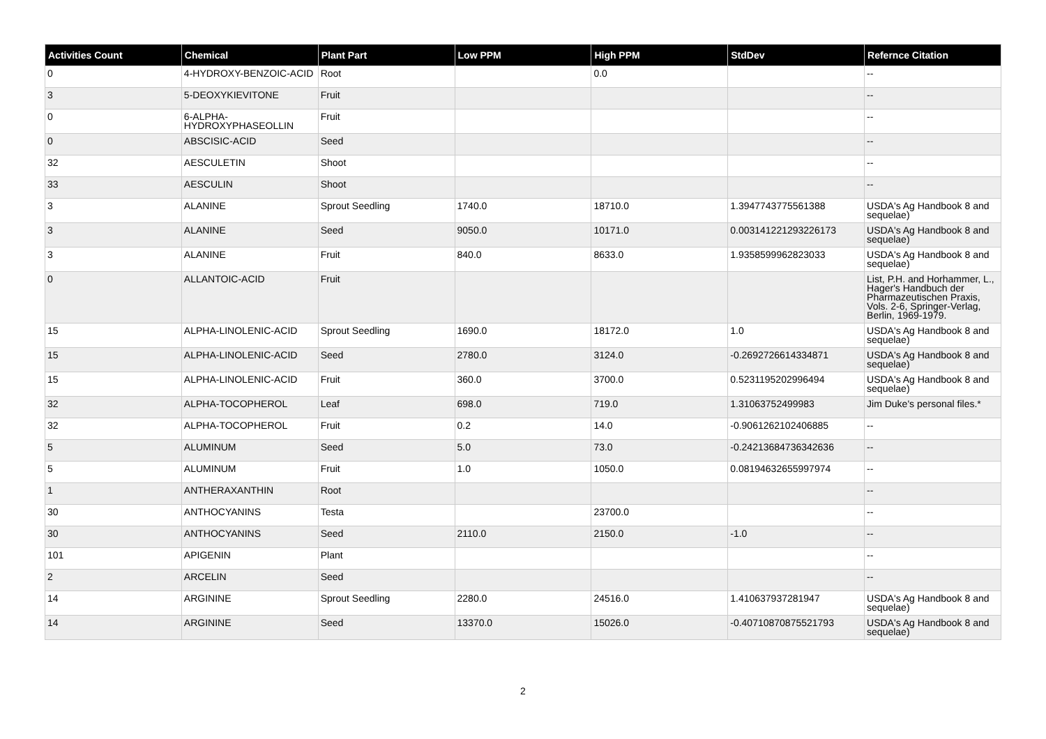| Activities Count | Chemical | Plant Part | Low PPM | High PPM | StdDev | Refernce Citation |
| --- | --- | --- | --- | --- | --- | --- |
| 0 | 4-HYDROXY-BENZOIC-ACID | Root | | 0.0 | | -- |
| 3 | 5-DEOXYKIEVITONE | Fruit | | | | -- |
| 0 | 6-ALPHA-HYDROXYPHASEOLLIN | Fruit | | | | -- |
| 0 | ABSCISIC-ACID | Seed | | | | -- |
| 32 | AESCULETIN | Shoot | | | | -- |
| 33 | AESCULIN | Shoot | | | | -- |
| 3 | ALANINE | Sprout Seedling | 1740.0 | 18710.0 | 1.3947743775561388 | USDA's Ag Handbook 8 and sequelae) |
| 3 | ALANINE | Seed | 9050.0 | 10171.0 | 0.003141221293226173 | USDA's Ag Handbook 8 and sequelae) |
| 3 | ALANINE | Fruit | 840.0 | 8633.0 | 1.9358599962823033 | USDA's Ag Handbook 8 and sequelae) |
| 0 | ALLANTOIC-ACID | Fruit | | | | List, P.H. and Horhammer, L., Hager's Handbuch der Pharmazeutischen Praxis, Vols. 2-6, Springer-Verlag, Berlin, 1969-1979. |
| 15 | ALPHA-LINOLENIC-ACID | Sprout Seedling | 1690.0 | 18172.0 | 1.0 | USDA's Ag Handbook 8 and sequelae) |
| 15 | ALPHA-LINOLENIC-ACID | Seed | 2780.0 | 3124.0 | -0.2692726614334871 | USDA's Ag Handbook 8 and sequelae) |
| 15 | ALPHA-LINOLENIC-ACID | Fruit | 360.0 | 3700.0 | 0.5231195202996494 | USDA's Ag Handbook 8 and sequelae) |
| 32 | ALPHA-TOCOPHEROL | Leaf | 698.0 | 719.0 | 1.31063752499983 | Jim Duke's personal files.* |
| 32 | ALPHA-TOCOPHEROL | Fruit | 0.2 | 14.0 | -0.9061262102406885 | -- |
| 5 | ALUMINUM | Seed | 5.0 | 73.0 | -0.24213684736342636 | -- |
| 5 | ALUMINUM | Fruit | 1.0 | 1050.0 | 0.08194632655997974 | -- |
| 1 | ANTHERAXANTHIN | Root | | | | -- |
| 30 | ANTHOCYANINS | Testa | | 23700.0 | | -- |
| 30 | ANTHOCYANINS | Seed | 2110.0 | 2150.0 | -1.0 | -- |
| 101 | APIGENIN | Plant | | | | -- |
| 2 | ARCELIN | Seed | | | | -- |
| 14 | ARGININE | Sprout Seedling | 2280.0 | 24516.0 | 1.410637937281947 | USDA's Ag Handbook 8 and sequelae) |
| 14 | ARGININE | Seed | 13370.0 | 15026.0 | -0.40710870875521793 | USDA's Ag Handbook 8 and sequelae) |
2